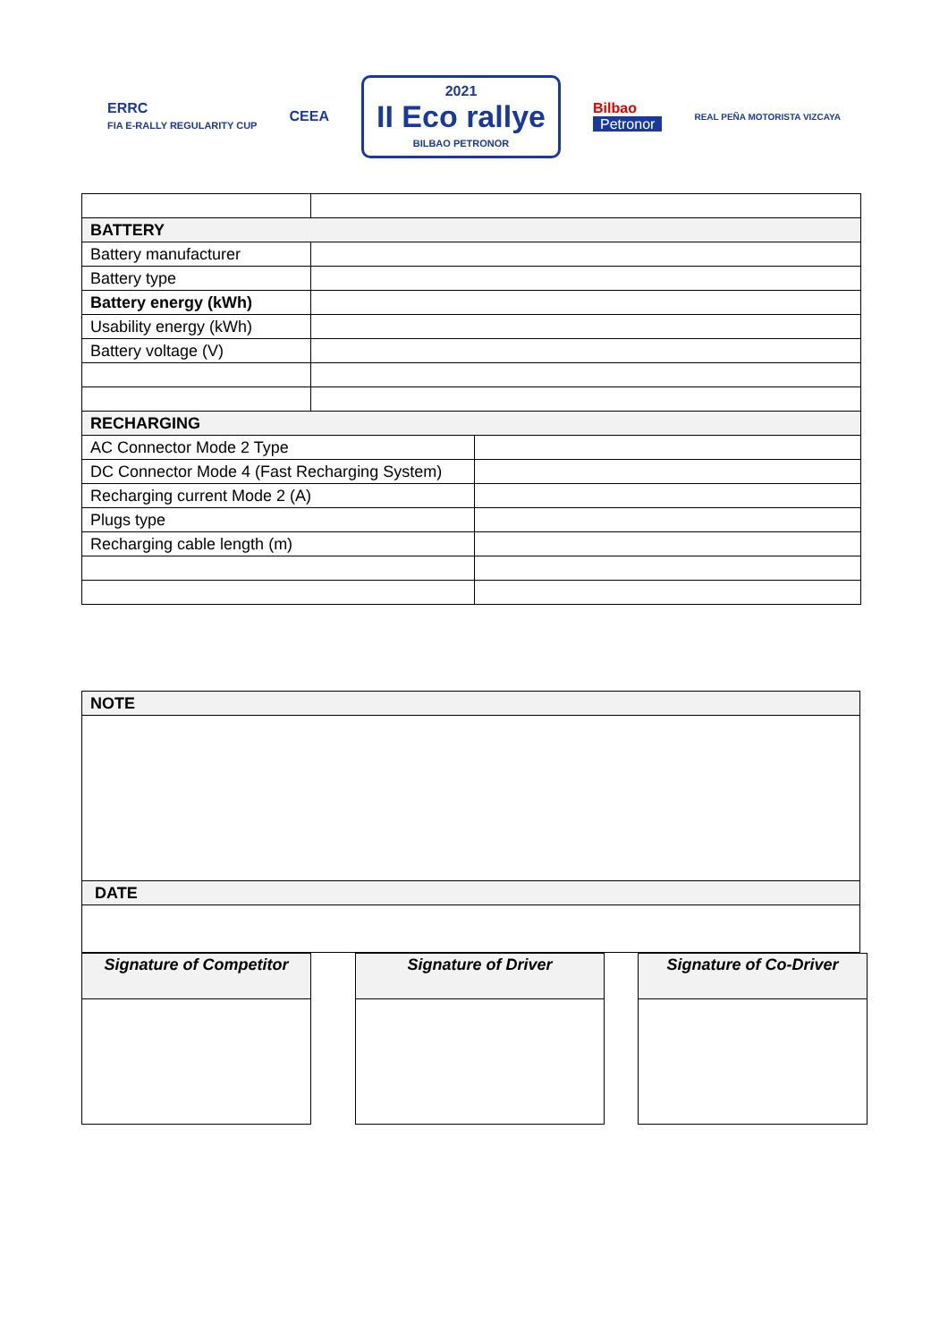ERRC
FIA E-RALLY REGULARITY CUP
CEEA
2021
II Eco rallye
BILBAO PETRONOR
Bilbao
Petronor
REAL PEÑA MOTORISTA VIZCAYA
| BATTERY | |
| Battery manufacturer | |
| Battery type | |
| Battery energy (kWh) | |
| Usability energy (kWh) | |
| Battery voltage (V) | |
| RECHARGING | |
| / AC Connector Mode 2 Type / / / DC Connector Mode 4 (Fast Recharging System) / / / Recharging current Mode 2 (A) / / / Plugs type / / / Recharging cable length (m) / / | |
| NOTE |
| DATE |
Signature of Competitor Signature of Driver Signature of Co-Driver